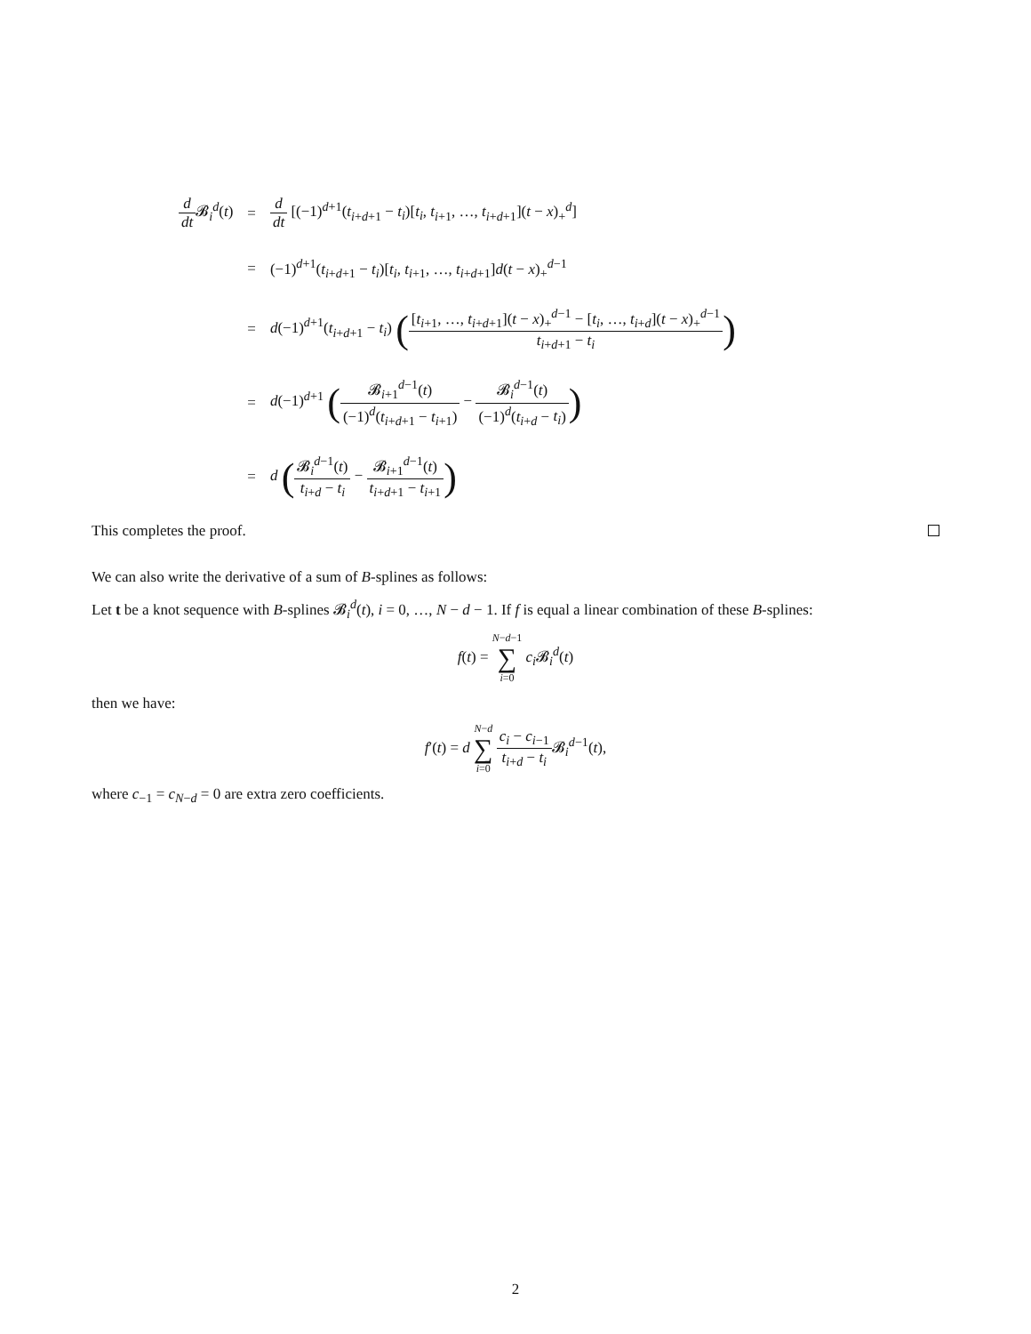| d dt 𝓑<sub>i</sub><sup>d</sup>( t ) | = | d dt [(−1)<sup>d+1</sup>( t<sub>i+d+1</sub> − t<sub>i</sub> )[ t<sub>i</sub> , t<sub>i+1</sub>, …, t<sub>i+d+1</sub>]( t − x )<sub>+</sub><sup>d</sup>] |
| | = | (−1)<sup>d+1</sup>( t<sub>i+d+1</sub> − t<sub>i</sub> )[ t<sub>i</sub> , t<sub>i+1</sub>, …, t<sub>i+d+1</sub>] d ( t − x )<sub>+</sub><sup>d−1</sup> |
| | = | d (−1)<sup>d+1</sup>( t<sub>i+d+1</sub> − t<sub>i</sub> ) ( [ t<sub>i+1</sub>, …, t<sub>i+d+1</sub>]( t − x )<sub>+</sub><sup>d−1</sup> − [ t<sub>i</sub> , …, t<sub>i+d</sub>]( t − x )<sub>+</sub><sup>d−1</sup> t<sub>i+d+1</sub> − t<sub>i</sub> ) |
| | = | d (−1)<sup>d+1</sup> ( 𝓑<sub>i+1</sub><sup>d−1</sup>( t ) (−1)<sup>d</sup>( t<sub>i+d+1</sub> − t<sub>i+1</sub>) − 𝓑<sub>i</sub><sup>d−1</sup>( t ) (−1)<sup>d</sup>( t<sub>i+d</sub> − t<sub>i</sub> ) ) |
| | = | d ( 𝓑<sub>i</sub><sup>d−1</sup>( t ) t<sub>i+d</sub> − t<sub>i</sub> − 𝓑<sub>i+1</sub><sup>d−1</sup>( t ) t<sub>i+d+1</sub> − t<sub>i+1</sub> ) |
This completes the proof.
We can also write the derivative of a sum of B-splines as follows:
Let t be a knot sequence with B-splines 𝓑<sub>i</sub><sup>d</sup>(t), i = 0, …, N − d − 1. If f is equal a linear combination of these B-splines:
f(t) = N−d−1 ∑ i=0 c<sub>i</sub> 𝓑<sub>i</sub><sup>d</sup>(t)
then we have:
f′(t) = d N−d ∑ i=0 c<sub>i</sub> − c<sub>i−1</sub> t<sub>i+d</sub> − t<sub>i</sub> 𝓑<sub>i</sub><sup>d−1</sup>(t),
where c<sub>−1</sub> = c<sub>N−d</sub> = 0 are extra zero coefficients.
2